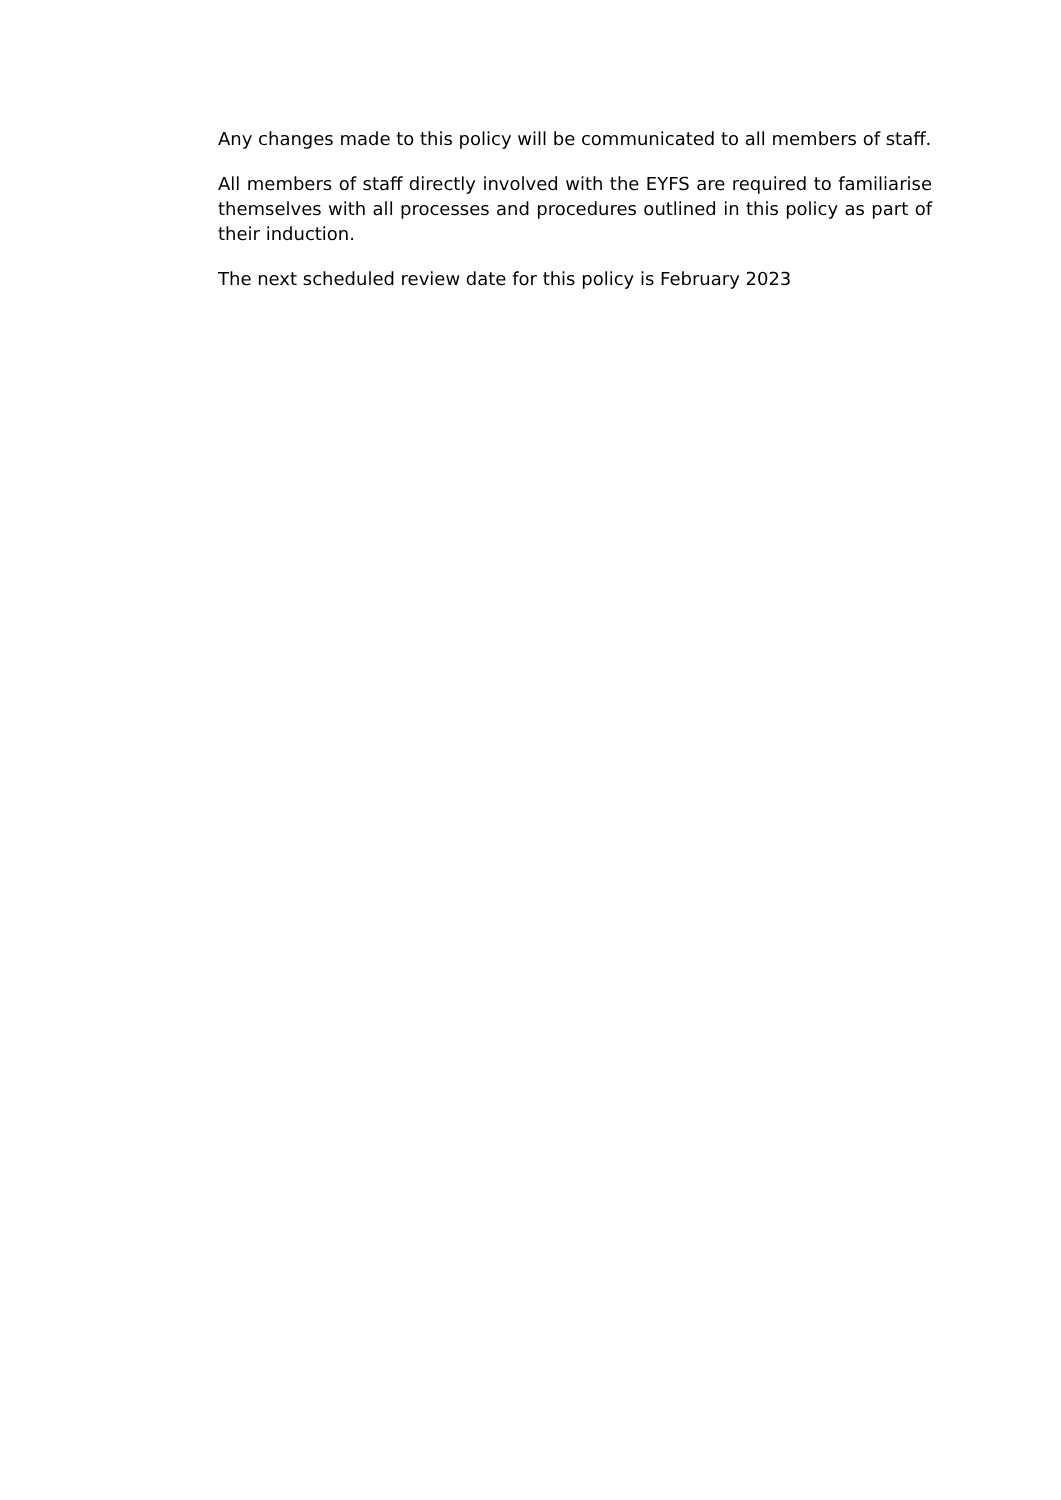Any changes made to this policy will be communicated to all members of staff.
All members of staff directly involved with the EYFS are required to familiarise themselves with all processes and procedures outlined in this policy as part of their induction.
The next scheduled review date for this policy is February 2023